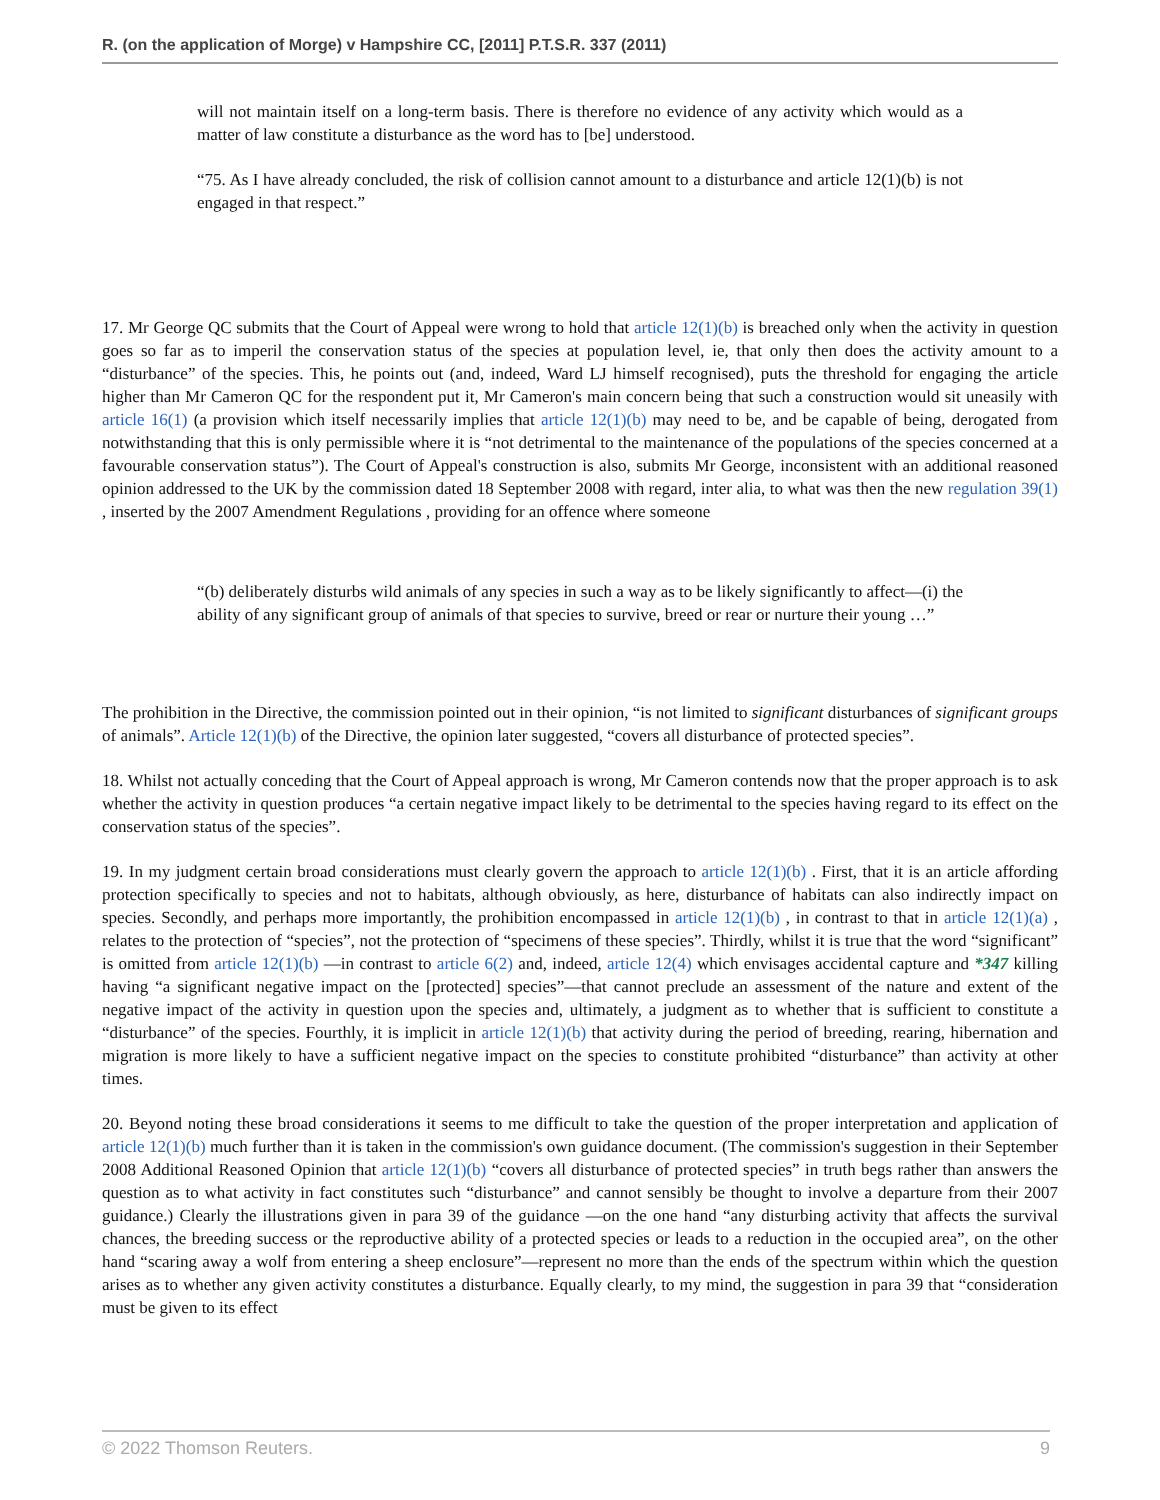R. (on the application of Morge) v Hampshire CC, [2011] P.T.S.R. 337 (2011)
will not maintain itself on a long-term basis. There is therefore no evidence of any activity which would as a matter of law constitute a disturbance as the word has to [be] understood.
“75. As I have already concluded, the risk of collision cannot amount to a disturbance and article 12(1)(b) is not engaged in that respect.”
17. Mr George QC submits that the Court of Appeal were wrong to hold that article 12(1)(b) is breached only when the activity in question goes so far as to imperil the conservation status of the species at population level, ie, that only then does the activity amount to a “disturbance” of the species. This, he points out (and, indeed, Ward LJ himself recognised), puts the threshold for engaging the article higher than Mr Cameron QC for the respondent put it, Mr Cameron's main concern being that such a construction would sit uneasily with article 16(1) (a provision which itself necessarily implies that article 12(1)(b) may need to be, and be capable of being, derogated from notwithstanding that this is only permissible where it is “not detrimental to the maintenance of the populations of the species concerned at a favourable conservation status”). The Court of Appeal's construction is also, submits Mr George, inconsistent with an additional reasoned opinion addressed to the UK by the commission dated 18 September 2008 with regard, inter alia, to what was then the new regulation 39(1) , inserted by the 2007 Amendment Regulations , providing for an offence where someone
“(b) deliberately disturbs wild animals of any species in such a way as to be likely significantly to affect—(i) the ability of any significant group of animals of that species to survive, breed or rear or nurture their young …”
The prohibition in the Directive, the commission pointed out in their opinion, “is not limited to significant disturbances of significant groups of animals”. Article 12(1)(b) of the Directive, the opinion later suggested, “covers all disturbance of protected species”.
18. Whilst not actually conceding that the Court of Appeal approach is wrong, Mr Cameron contends now that the proper approach is to ask whether the activity in question produces “a certain negative impact likely to be detrimental to the species having regard to its effect on the conservation status of the species”.
19. In my judgment certain broad considerations must clearly govern the approach to article 12(1)(b) . First, that it is an article affording protection specifically to species and not to habitats, although obviously, as here, disturbance of habitats can also indirectly impact on species. Secondly, and perhaps more importantly, the prohibition encompassed in article 12(1)(b) , in contrast to that in article 12(1)(a) , relates to the protection of “species”, not the protection of “specimens of these species”. Thirdly, whilst it is true that the word “significant” is omitted from article 12(1)(b) —in contrast to article 6(2) and, indeed, article 12(4) which envisages accidental capture and *347 killing having “a significant negative impact on the [protected] species”—that cannot preclude an assessment of the nature and extent of the negative impact of the activity in question upon the species and, ultimately, a judgment as to whether that is sufficient to constitute a “disturbance” of the species. Fourthly, it is implicit in article 12(1)(b) that activity during the period of breeding, rearing, hibernation and migration is more likely to have a sufficient negative impact on the species to constitute prohibited “disturbance” than activity at other times.
20. Beyond noting these broad considerations it seems to me difficult to take the question of the proper interpretation and application of article 12(1)(b) much further than it is taken in the commission's own guidance document. (The commission's suggestion in their September 2008 Additional Reasoned Opinion that article 12(1)(b) “covers all disturbance of protected species” in truth begs rather than answers the question as to what activity in fact constitutes such “disturbance” and cannot sensibly be thought to involve a departure from their 2007 guidance.) Clearly the illustrations given in para 39 of the guidance —on the one hand “any disturbing activity that affects the survival chances, the breeding success or the reproductive ability of a protected species or leads to a reduction in the occupied area”, on the other hand “scaring away a wolf from entering a sheep enclosure”—represent no more than the ends of the spectrum within which the question arises as to whether any given activity constitutes a disturbance. Equally clearly, to my mind, the suggestion in para 39 that “consideration must be given to its effect
© 2022 Thomson Reuters. 9